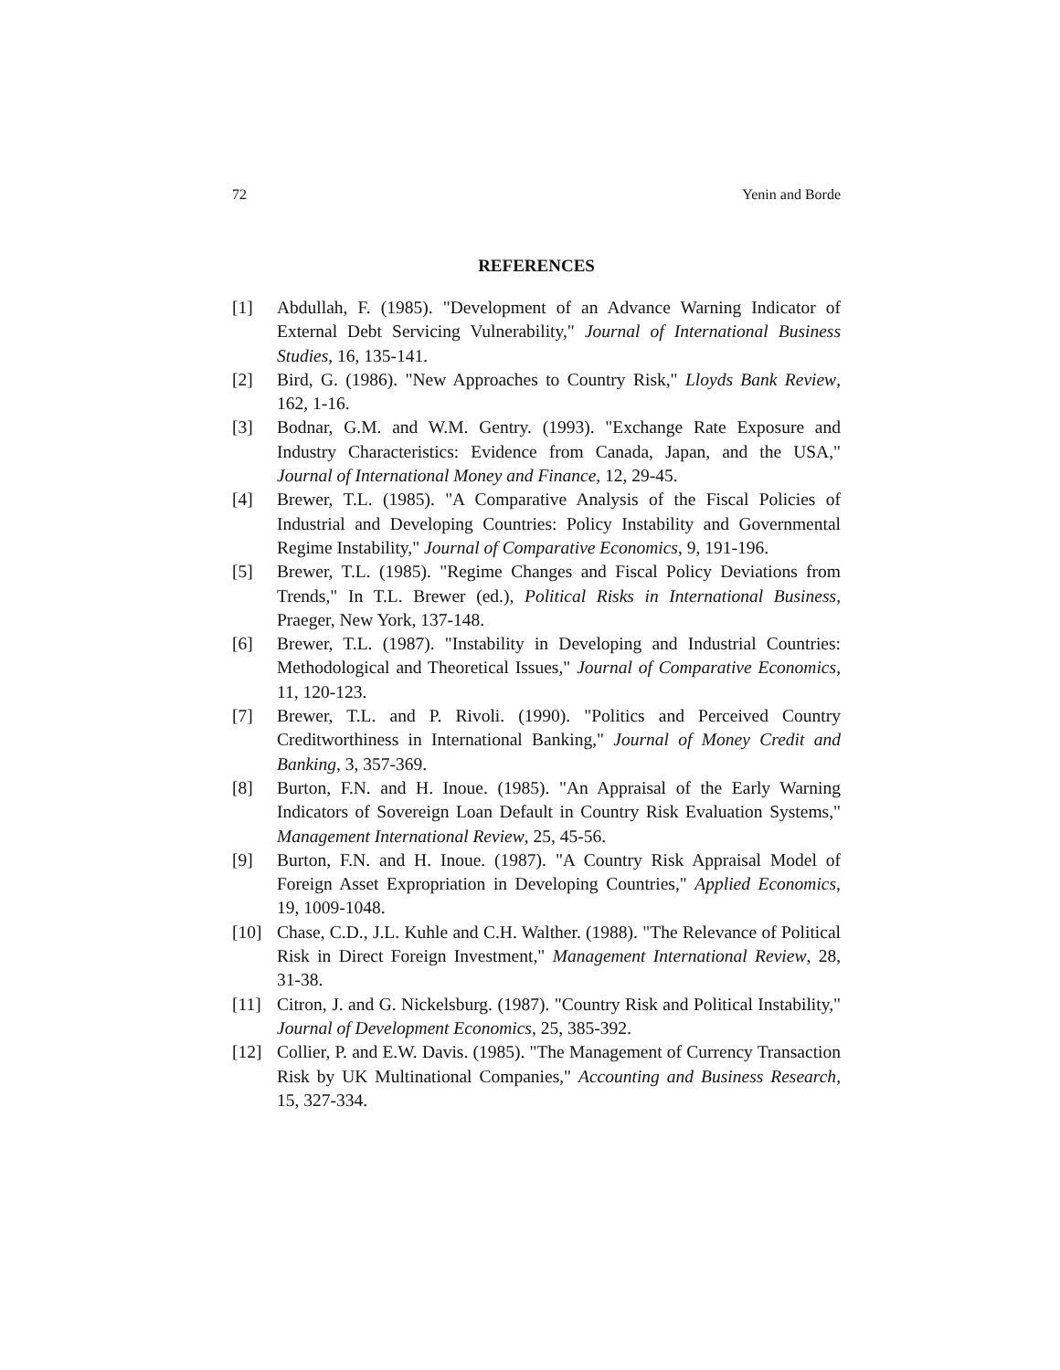72 Yenin and Borde
REFERENCES
[1] Abdullah, F. (1985). "Development of an Advance Warning Indicator of External Debt Servicing Vulnerability," Journal of International Business Studies, 16, 135-141.
[2] Bird, G. (1986). "New Approaches to Country Risk," Lloyds Bank Review, 162, 1-16.
[3] Bodnar, G.M. and W.M. Gentry. (1993). "Exchange Rate Exposure and Industry Characteristics: Evidence from Canada, Japan, and the USA," Journal of International Money and Finance, 12, 29-45.
[4] Brewer, T.L. (1985). "A Comparative Analysis of the Fiscal Policies of Industrial and Developing Countries: Policy Instability and Governmental Regime Instability," Journal of Comparative Economics, 9, 191-196.
[5] Brewer, T.L. (1985). "Regime Changes and Fiscal Policy Deviations from Trends," In T.L. Brewer (ed.), Political Risks in International Business, Praeger, New York, 137-148.
[6] Brewer, T.L. (1987). "Instability in Developing and Industrial Countries: Methodological and Theoretical Issues," Journal of Comparative Economics, 11, 120-123.
[7] Brewer, T.L. and P. Rivoli. (1990). "Politics and Perceived Country Creditworthiness in International Banking," Journal of Money Credit and Banking, 3, 357-369.
[8] Burton, F.N. and H. Inoue. (1985). "An Appraisal of the Early Warning Indicators of Sovereign Loan Default in Country Risk Evaluation Systems," Management International Review, 25, 45-56.
[9] Burton, F.N. and H. Inoue. (1987). "A Country Risk Appraisal Model of Foreign Asset Expropriation in Developing Countries," Applied Economics, 19, 1009-1048.
[10] Chase, C.D., J.L. Kuhle and C.H. Walther. (1988). "The Relevance of Political Risk in Direct Foreign Investment," Management International Review, 28, 31-38.
[11] Citron, J. and G. Nickelsburg. (1987). "Country Risk and Political Instability," Journal of Development Economics, 25, 385-392.
[12] Collier, P. and E.W. Davis. (1985). "The Management of Currency Transaction Risk by UK Multinational Companies," Accounting and Business Research, 15, 327-334.